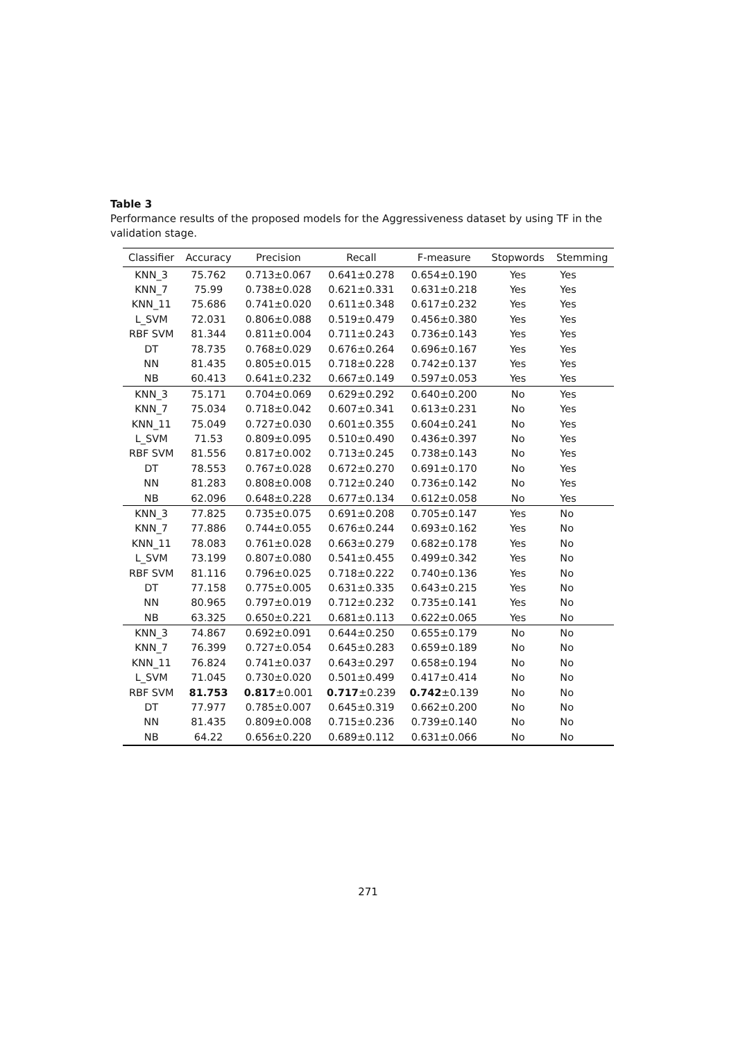Table 3
Performance results of the proposed models for the Aggressiveness dataset by using TF in the validation stage.
| Classifier | Accuracy | Precision | Recall | F-measure | Stopwords | Stemming |
| --- | --- | --- | --- | --- | --- | --- |
| KNN_3 | 75.762 | 0.713±0.067 | 0.641±0.278 | 0.654±0.190 | Yes | Yes |
| KNN_7 | 75.99 | 0.738±0.028 | 0.621±0.331 | 0.631±0.218 | Yes | Yes |
| KNN_11 | 75.686 | 0.741±0.020 | 0.611±0.348 | 0.617±0.232 | Yes | Yes |
| L_SVM | 72.031 | 0.806±0.088 | 0.519±0.479 | 0.456±0.380 | Yes | Yes |
| RBF SVM | 81.344 | 0.811±0.004 | 0.711±0.243 | 0.736±0.143 | Yes | Yes |
| DT | 78.735 | 0.768±0.029 | 0.676±0.264 | 0.696±0.167 | Yes | Yes |
| NN | 81.435 | 0.805±0.015 | 0.718±0.228 | 0.742±0.137 | Yes | Yes |
| NB | 60.413 | 0.641±0.232 | 0.667±0.149 | 0.597±0.053 | Yes | Yes |
| KNN_3 | 75.171 | 0.704±0.069 | 0.629±0.292 | 0.640±0.200 | No | Yes |
| KNN_7 | 75.034 | 0.718±0.042 | 0.607±0.341 | 0.613±0.231 | No | Yes |
| KNN_11 | 75.049 | 0.727±0.030 | 0.601±0.355 | 0.604±0.241 | No | Yes |
| L_SVM | 71.53 | 0.809±0.095 | 0.510±0.490 | 0.436±0.397 | No | Yes |
| RBF SVM | 81.556 | 0.817±0.002 | 0.713±0.245 | 0.738±0.143 | No | Yes |
| DT | 78.553 | 0.767±0.028 | 0.672±0.270 | 0.691±0.170 | No | Yes |
| NN | 81.283 | 0.808±0.008 | 0.712±0.240 | 0.736±0.142 | No | Yes |
| NB | 62.096 | 0.648±0.228 | 0.677±0.134 | 0.612±0.058 | No | Yes |
| KNN_3 | 77.825 | 0.735±0.075 | 0.691±0.208 | 0.705±0.147 | Yes | No |
| KNN_7 | 77.886 | 0.744±0.055 | 0.676±0.244 | 0.693±0.162 | Yes | No |
| KNN_11 | 78.083 | 0.761±0.028 | 0.663±0.279 | 0.682±0.178 | Yes | No |
| L_SVM | 73.199 | 0.807±0.080 | 0.541±0.455 | 0.499±0.342 | Yes | No |
| RBF SVM | 81.116 | 0.796±0.025 | 0.718±0.222 | 0.740±0.136 | Yes | No |
| DT | 77.158 | 0.775±0.005 | 0.631±0.335 | 0.643±0.215 | Yes | No |
| NN | 80.965 | 0.797±0.019 | 0.712±0.232 | 0.735±0.141 | Yes | No |
| NB | 63.325 | 0.650±0.221 | 0.681±0.113 | 0.622±0.065 | Yes | No |
| KNN_3 | 74.867 | 0.692±0.091 | 0.644±0.250 | 0.655±0.179 | No | No |
| KNN_7 | 76.399 | 0.727±0.054 | 0.645±0.283 | 0.659±0.189 | No | No |
| KNN_11 | 76.824 | 0.741±0.037 | 0.643±0.297 | 0.658±0.194 | No | No |
| L_SVM | 71.045 | 0.730±0.020 | 0.501±0.499 | 0.417±0.414 | No | No |
| RBF SVM | 81.753 | 0.817 ±0.001 | 0.717 ±0.239 | 0.742 ±0.139 | No | No |
| DT | 77.977 | 0.785±0.007 | 0.645±0.319 | 0.662±0.200 | No | No |
| NN | 81.435 | 0.809±0.008 | 0.715±0.236 | 0.739±0.140 | No | No |
| NB | 64.22 | 0.656±0.220 | 0.689±0.112 | 0.631±0.066 | No | No |
271